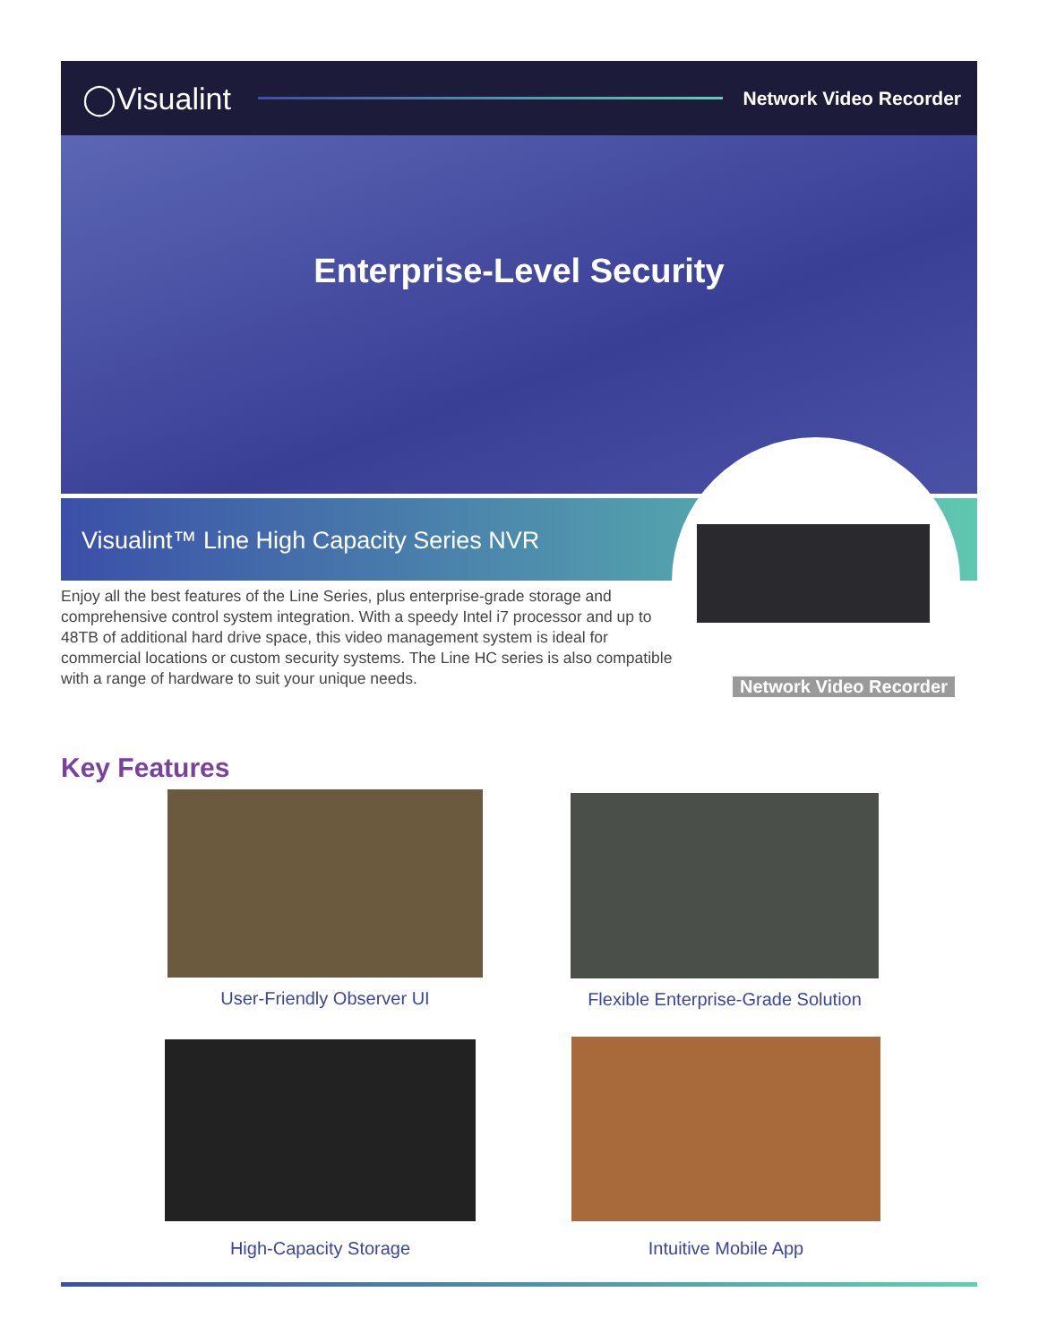◯Visualint
Network Video Recorder
Enterprise-Level Security
Visualint™ Line High Capacity Series NVR
Enjoy all the best features of the Line Series, plus enterprise-grade storage and comprehensive control system integration. With a speedy Intel i7 processor and up to 48TB of additional hard drive space, this video management system is ideal for commercial locations or custom security systems. The Line HC series is also compatible with a range of hardware to suit your unique needs.
Network Video Recorder
Key Features
User-Friendly Observer UI
Flexible Enterprise-Grade Solution
High-Capacity Storage Intuitive Mobile App